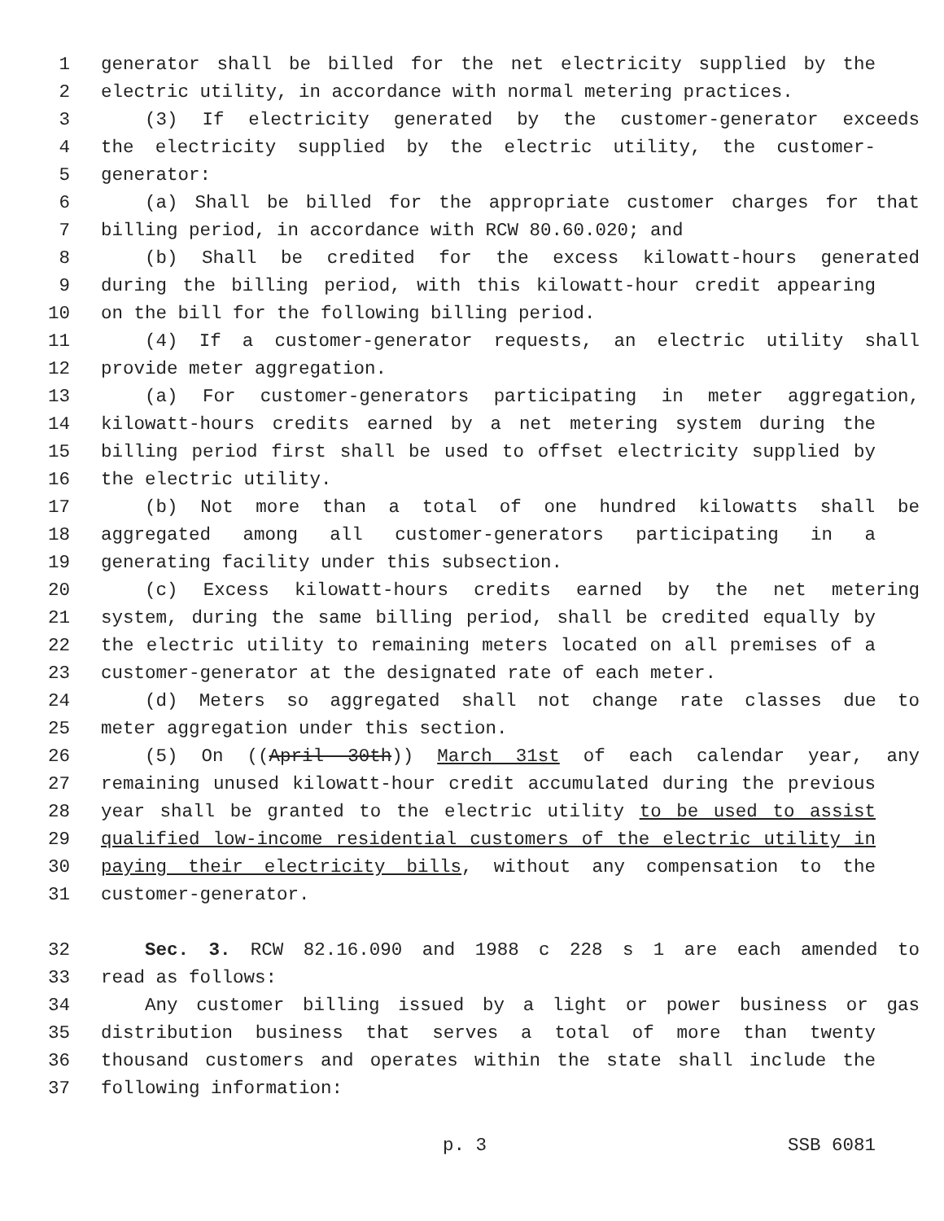1 generator shall be billed for the net electricity supplied by the
2 electric utility, in accordance with normal metering practices.
3 (3) If electricity generated by the customer-generator exceeds
4 the electricity supplied by the electric utility, the customer-
5 generator:
6 (a) Shall be billed for the appropriate customer charges for that
7 billing period, in accordance with RCW 80.60.020; and
8 (b) Shall be credited for the excess kilowatt-hours generated
9 during the billing period, with this kilowatt-hour credit appearing
10 on the bill for the following billing period.
11 (4) If a customer-generator requests, an electric utility shall
12 provide meter aggregation.
13 (a) For customer-generators participating in meter aggregation,
14 kilowatt-hours credits earned by a net metering system during the
15 billing period first shall be used to offset electricity supplied by
16 the electric utility.
17 (b) Not more than a total of one hundred kilowatts shall be
18 aggregated among all customer-generators participating in a
19 generating facility under this subsection.
20 (c) Excess kilowatt-hours credits earned by the net metering
21 system, during the same billing period, shall be credited equally by
22 the electric utility to remaining meters located on all premises of a
23 customer-generator at the designated rate of each meter.
24 (d) Meters so aggregated shall not change rate classes due to
25 meter aggregation under this section.
26 (5) On ((April 30th)) March 31st of each calendar year, any
27 remaining unused kilowatt-hour credit accumulated during the previous
28 year shall be granted to the electric utility to be used to assist
29 qualified low-income residential customers of the electric utility in
30 paying their electricity bills, without any compensation to the
31 customer-generator.
32 Sec. 3. RCW 82.16.090 and 1988 c 228 s 1 are each amended to
33 read as follows:
34 Any customer billing issued by a light or power business or gas
35 distribution business that serves a total of more than twenty
36 thousand customers and operates within the state shall include the
37 following information:
p. 3 SSB 6081